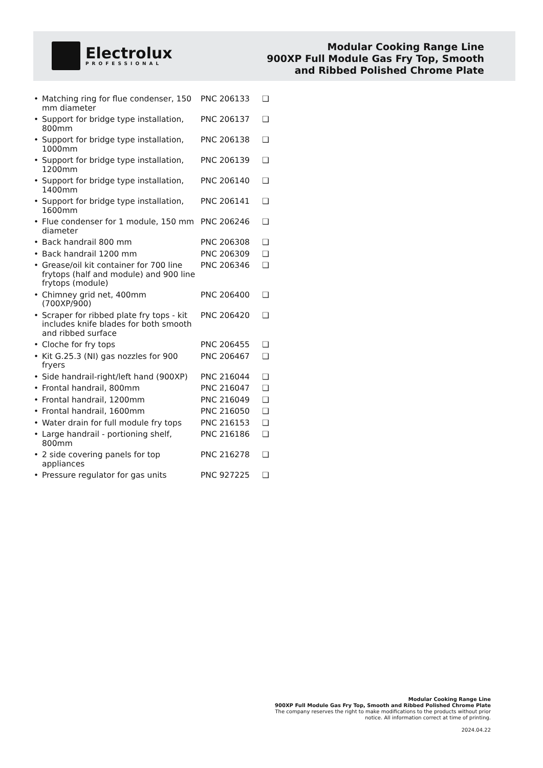Electrolux
PROFESSIONAL
Modular Cooking Range Line
900XP Full Module Gas Fry Top, Smooth
and Ribbed Polished Chrome Plate
| • Matching ring for flue condenser, 150 mm diameter | PNC 206133 | ❑ |
| • Support for bridge type installation, 800mm | PNC 206137 | ❑ |
| • Support for bridge type installation, 1000mm | PNC 206138 | ❑ |
| • Support for bridge type installation, 1200mm | PNC 206139 | ❑ |
| • Support for bridge type installation, 1400mm | PNC 206140 | ❑ |
| • Support for bridge type installation, 1600mm | PNC 206141 | ❑ |
| • Flue condenser for 1 module, 150 mm diameter | PNC 206246 | ❑ |
| • Back handrail 800 mm | PNC 206308 | ❑ |
| • Back handrail 1200 mm | PNC 206309 | ❑ |
| • Grease/oil kit container for 700 line frytops (half and module) and 900 line frytops (module) | PNC 206346 | ❑ |
| • Chimney grid net, 400mm (700XP/900) | PNC 206400 | ❑ |
| • Scraper for ribbed plate fry tops - kit includes knife blades for both smooth and ribbed surface | PNC 206420 | ❑ |
| • Cloche for fry tops | PNC 206455 | ❑ |
| • Kit G.25.3 (NI) gas nozzles for 900 fryers | PNC 206467 | ❑ |
| • Side handrail-right/left hand (900XP) | PNC 216044 | ❑ |
| • Frontal handrail, 800mm | PNC 216047 | ❑ |
| • Frontal handrail, 1200mm | PNC 216049 | ❑ |
| • Frontal handrail, 1600mm | PNC 216050 | ❑ |
| • Water drain for full module fry tops | PNC 216153 | ❑ |
| • Large handrail - portioning shelf, 800mm | PNC 216186 | ❑ |
| • 2 side covering panels for top appliances | PNC 216278 | ❑ |
| • Pressure regulator for gas units | PNC 927225 | ❑ |
Modular Cooking Range Line
900XP Full Module Gas Fry Top, Smooth and Ribbed Polished Chrome Plate
The company reserves the right to make modifications to the products without prior notice. All information correct at time of printing.
2024.04.22